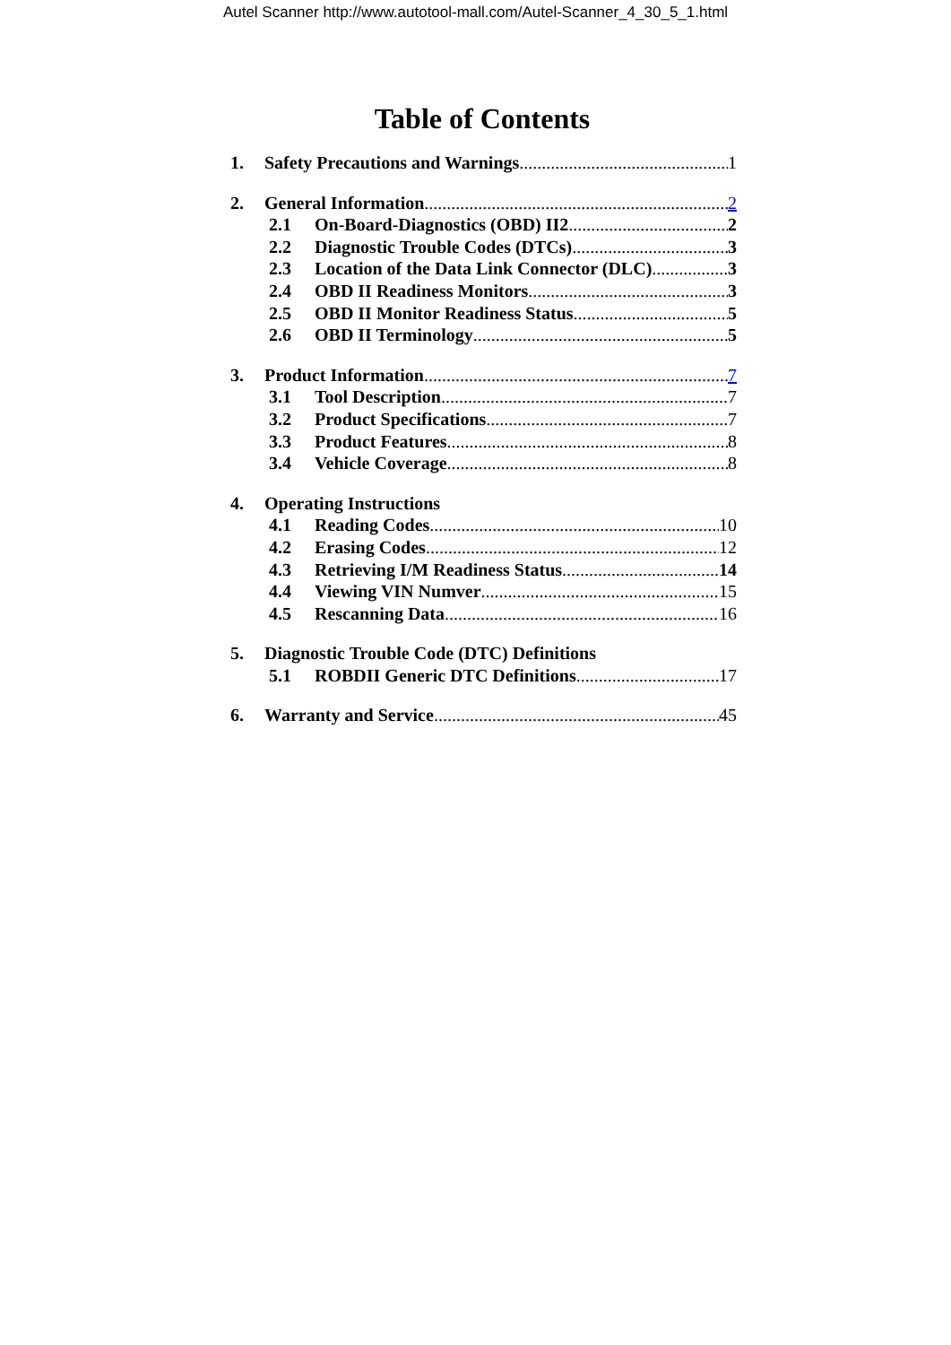Autel Scanner http://www.autotool-mall.com/Autel-Scanner_4_30_5_1.html
Table of Contents
1. Safety Precautions and Warnings 1
2. General Information 2
2.1 On-Board-Diagnostics (OBD) II2 2
2.2 Diagnostic Trouble Codes (DTCs) 3
2.3 Location of the Data Link Connector (DLC) 3
2.4 OBD II Readiness Monitors 3
2.5 OBD II Monitor Readiness Status 5
2.6 OBD II Terminology 5
3. Product Information 7
3.1 Tool Description 7
3.2 Product Specifications 7
3.3 Product Features 8
3.4 Vehicle Coverage 8
4. Operating Instructions
4.1 Reading Codes 10
4.2 Erasing Codes 12
4.3 Retrieving I/M Readiness Status 14
4.4 Viewing VIN Numver 15
4.5 Rescanning Data 16
5. Diagnostic Trouble Code (DTC) Definitions
5.1 ROBDII Generic DTC Definitions 17
6. Warranty and Service 45